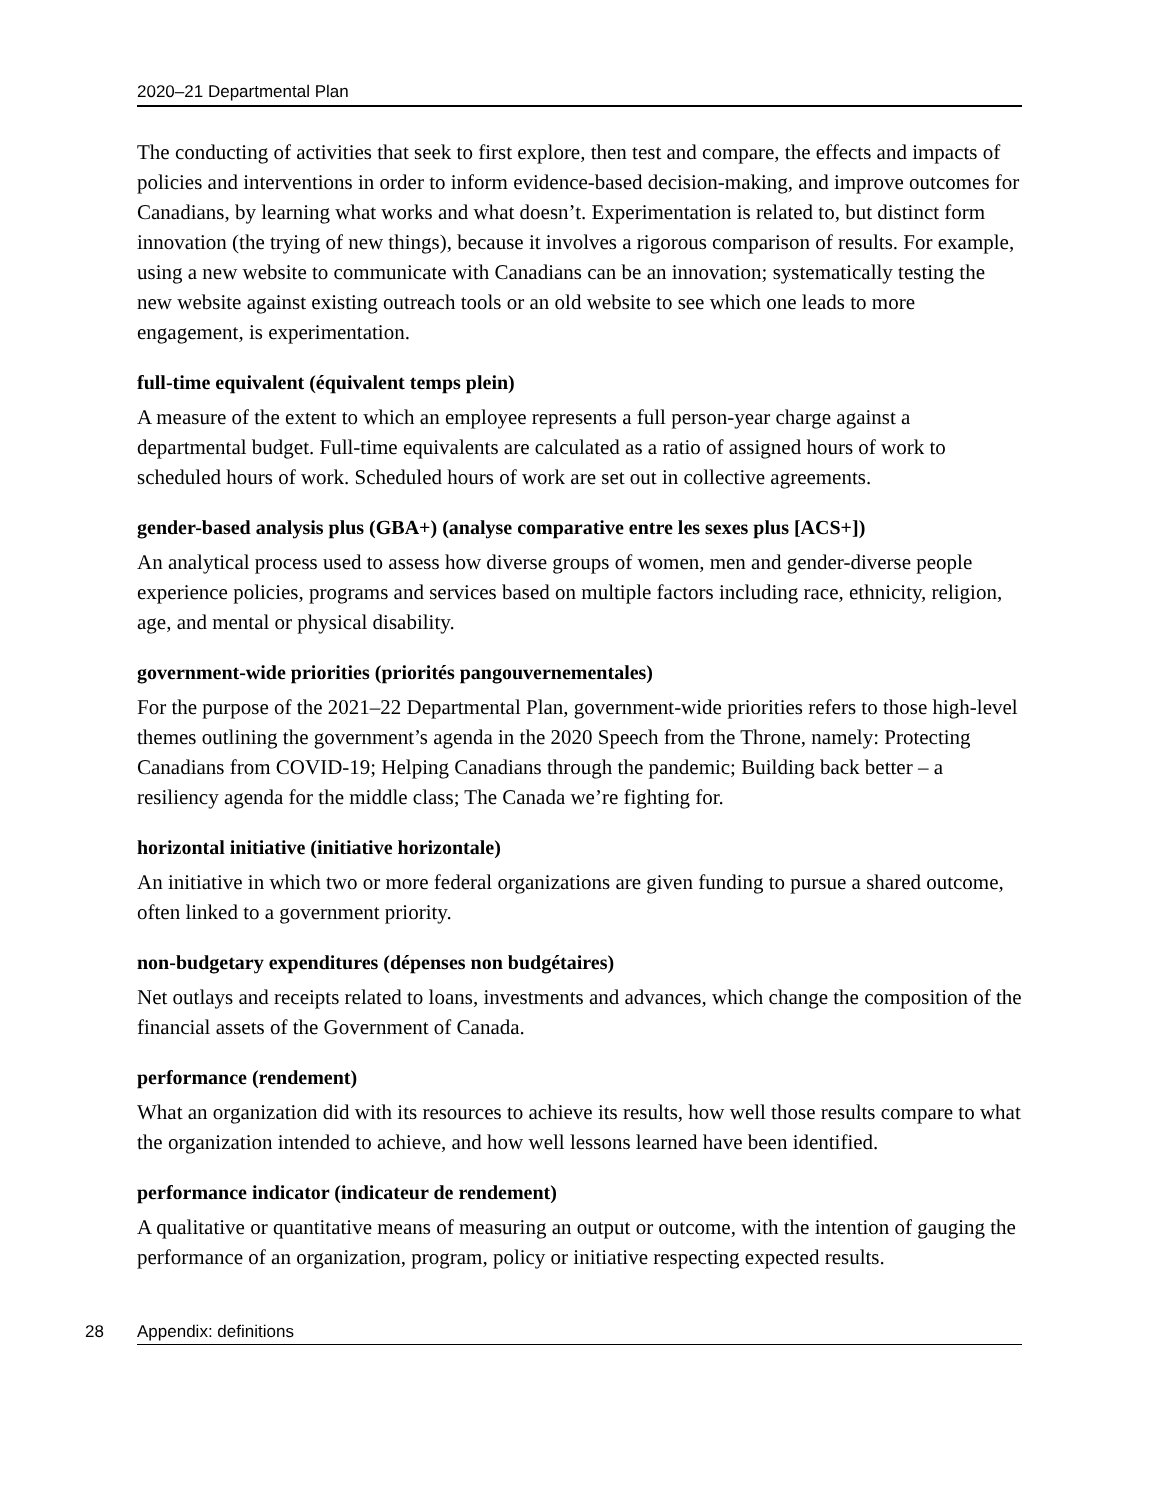2020–21 Departmental Plan
The conducting of activities that seek to first explore, then test and compare, the effects and impacts of policies and interventions in order to inform evidence-based decision-making, and improve outcomes for Canadians, by learning what works and what doesn’t. Experimentation is related to, but distinct form innovation (the trying of new things), because it involves a rigorous comparison of results. For example, using a new website to communicate with Canadians can be an innovation; systematically testing the new website against existing outreach tools or an old website to see which one leads to more engagement, is experimentation.
full-time equivalent (équivalent temps plein)
A measure of the extent to which an employee represents a full person-year charge against a departmental budget. Full-time equivalents are calculated as a ratio of assigned hours of work to scheduled hours of work. Scheduled hours of work are set out in collective agreements.
gender-based analysis plus (GBA+) (analyse comparative entre les sexes plus [ACS+])
An analytical process used to assess how diverse groups of women, men and gender-diverse people experience policies, programs and services based on multiple factors including race, ethnicity, religion, age, and mental or physical disability.
government-wide priorities (priorités pangouvernementales)
For the purpose of the 2021–22 Departmental Plan, government-wide priorities refers to those high-level themes outlining the government’s agenda in the 2020 Speech from the Throne, namely: Protecting Canadians from COVID-19; Helping Canadians through the pandemic; Building back better – a resiliency agenda for the middle class; The Canada we’re fighting for.
horizontal initiative (initiative horizontale)
An initiative in which two or more federal organizations are given funding to pursue a shared outcome, often linked to a government priority.
non-budgetary expenditures (dépenses non budgétaires)
Net outlays and receipts related to loans, investments and advances, which change the composition of the financial assets of the Government of Canada.
performance (rendement)
What an organization did with its resources to achieve its results, how well those results compare to what the organization intended to achieve, and how well lessons learned have been identified.
performance indicator (indicateur de rendement)
A qualitative or quantitative means of measuring an output or outcome, with the intention of gauging the performance of an organization, program, policy or initiative respecting expected results.
28 Appendix: definitions